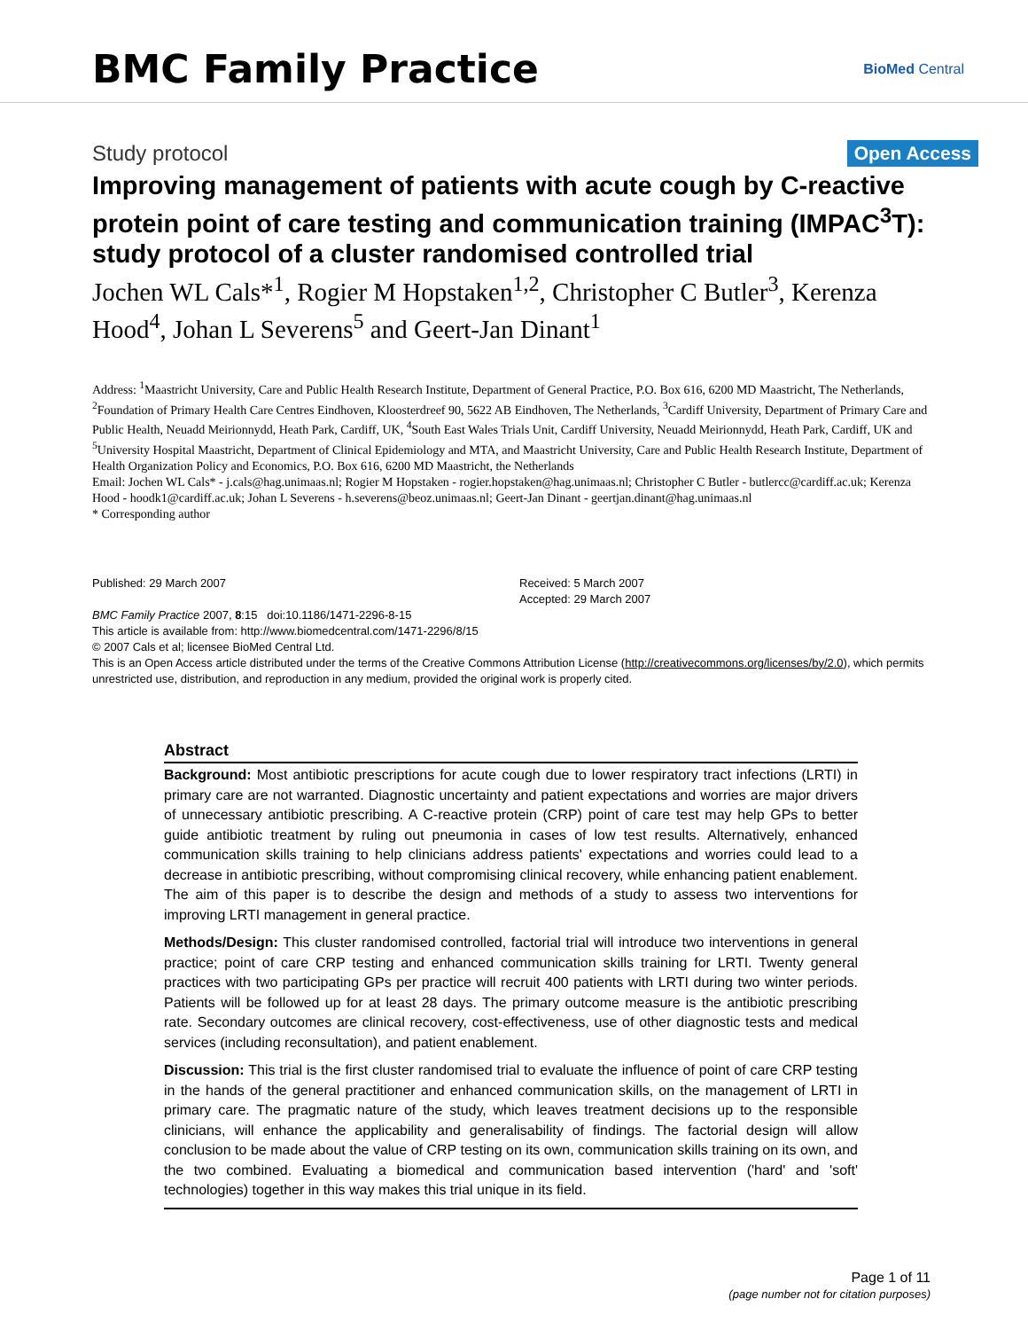BMC Family Practice
BioMed Central
Study protocol
Open Access
Improving management of patients with acute cough by C-reactive protein point of care testing and communication training (IMPAC<sup>3</sup>T): study protocol of a cluster randomised controlled trial
Jochen WL Cals*<sup>1</sup>, Rogier M Hopstaken<sup>1,2</sup>, Christopher C Butler<sup>3</sup>, Kerenza Hood<sup>4</sup>, Johan L Severens<sup>5</sup> and Geert-Jan Dinant<sup>1</sup>
Address: <sup>1</sup>Maastricht University, Care and Public Health Research Institute, Department of General Practice, P.O. Box 616, 6200 MD Maastricht, The Netherlands, <sup>2</sup>Foundation of Primary Health Care Centres Eindhoven, Kloosterdreef 90, 5622 AB Eindhoven, The Netherlands, <sup>3</sup>Cardiff University, Department of Primary Care and Public Health, Neuadd Meirionnydd, Heath Park, Cardiff, UK, <sup>4</sup>South East Wales Trials Unit, Cardiff University, Neuadd Meirionnydd, Heath Park, Cardiff, UK and <sup>5</sup>University Hospital Maastricht, Department of Clinical Epidemiology and MTA, and Maastricht University, Care and Public Health Research Institute, Department of Health Organization Policy and Economics, P.O. Box 616, 6200 MD Maastricht, the Netherlands
Email: Jochen WL Cals* - j.cals@hag.unimaas.nl; Rogier M Hopstaken - rogier.hopstaken@hag.unimaas.nl; Christopher C Butler - butlercc@cardiff.ac.uk; Kerenza Hood - hoodk1@cardiff.ac.uk; Johan L Severens - h.severens@beoz.unimaas.nl; Geert-Jan Dinant - geertjan.dinant@hag.unimaas.nl
* Corresponding author
Published: 29 March 2007
BMC Family Practice 2007, 8:15 doi:10.1186/1471-2296-8-15
Received: 5 March 2007
Accepted: 29 March 2007
This article is available from: http://www.biomedcentral.com/1471-2296/8/15
© 2007 Cals et al; licensee BioMed Central Ltd.
This is an Open Access article distributed under the terms of the Creative Commons Attribution License (http://creativecommons.org/licenses/by/2.0), which permits unrestricted use, distribution, and reproduction in any medium, provided the original work is properly cited.
Abstract
Background: Most antibiotic prescriptions for acute cough due to lower respiratory tract infections (LRTI) in primary care are not warranted. Diagnostic uncertainty and patient expectations and worries are major drivers of unnecessary antibiotic prescribing. A C-reactive protein (CRP) point of care test may help GPs to better guide antibiotic treatment by ruling out pneumonia in cases of low test results. Alternatively, enhanced communication skills training to help clinicians address patients' expectations and worries could lead to a decrease in antibiotic prescribing, without compromising clinical recovery, while enhancing patient enablement. The aim of this paper is to describe the design and methods of a study to assess two interventions for improving LRTI management in general practice.
Methods/Design: This cluster randomised controlled, factorial trial will introduce two interventions in general practice; point of care CRP testing and enhanced communication skills training for LRTI. Twenty general practices with two participating GPs per practice will recruit 400 patients with LRTI during two winter periods. Patients will be followed up for at least 28 days. The primary outcome measure is the antibiotic prescribing rate. Secondary outcomes are clinical recovery, cost-effectiveness, use of other diagnostic tests and medical services (including reconsultation), and patient enablement.
Discussion: This trial is the first cluster randomised trial to evaluate the influence of point of care CRP testing in the hands of the general practitioner and enhanced communication skills, on the management of LRTI in primary care. The pragmatic nature of the study, which leaves treatment decisions up to the responsible clinicians, will enhance the applicability and generalisability of findings. The factorial design will allow conclusion to be made about the value of CRP testing on its own, communication skills training on its own, and the two combined. Evaluating a biomedical and communication based intervention ('hard' and 'soft' technologies) together in this way makes this trial unique in its field.
Page 1 of 11
(page number not for citation purposes)